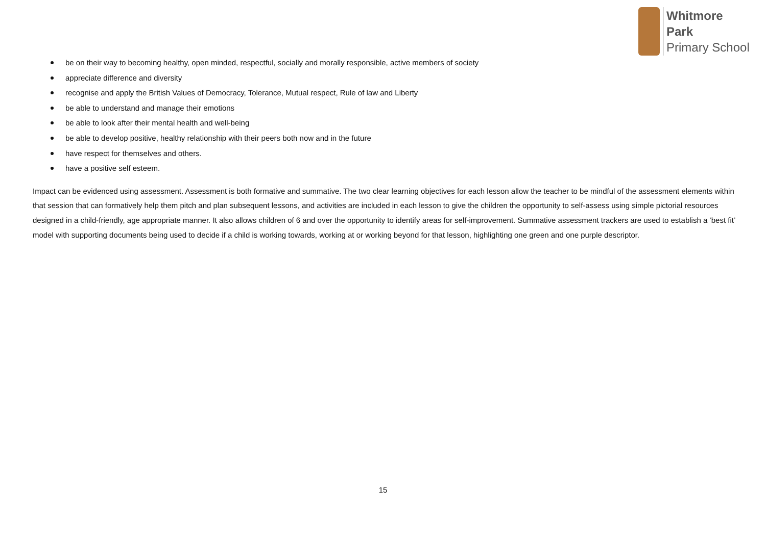Whitmore
Park
Primary School
be on their way to becoming healthy, open minded, respectful, socially and morally responsible, active members of society
appreciate difference and diversity
recognise and apply the British Values of Democracy, Tolerance, Mutual respect, Rule of law and Liberty
be able to understand and manage their emotions
be able to look after their mental health and well-being
be able to develop positive, healthy relationship with their peers both now and in the future
have respect for themselves and others.
have a positive self esteem.
Impact can be evidenced using assessment. Assessment is both formative and summative. The two clear learning objectives for each lesson allow the teacher to be mindful of the assessment elements within that session that can formatively help them pitch and plan subsequent lessons, and activities are included in each lesson to give the children the opportunity to self-assess using simple pictorial resources designed in a child-friendly, age appropriate manner. It also allows children of 6 and over the opportunity to identify areas for self-improvement. Summative assessment trackers are used to establish a ‘best fit’ model with supporting documents being used to decide if a child is working towards, working at or working beyond for that lesson, highlighting one green and one purple descriptor.
15